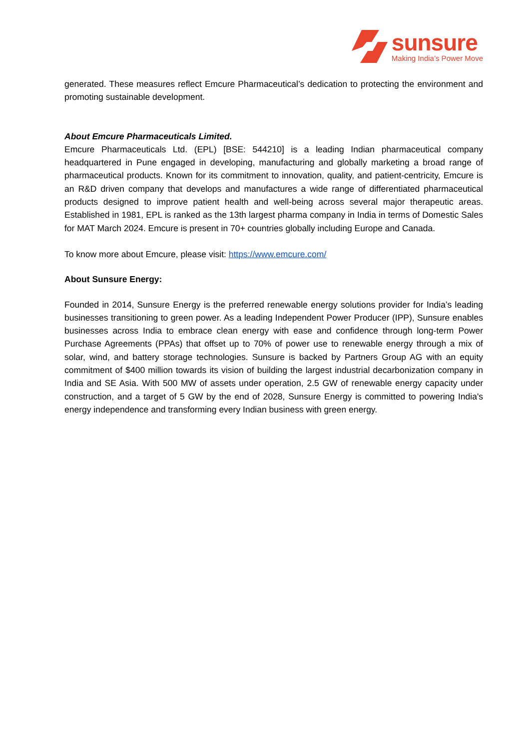sunsure
Making India’s Power Move
generated. These measures reflect Emcure Pharmaceutical’s dedication to protecting the environment and promoting sustainable development.
About Emcure Pharmaceuticals Limited.
Emcure Pharmaceuticals Ltd. (EPL) [BSE: 544210] is a leading Indian pharmaceutical company headquartered in Pune engaged in developing, manufacturing and globally marketing a broad range of pharmaceutical products. Known for its commitment to innovation, quality, and patient-centricity, Emcure is an R&D driven company that develops and manufactures a wide range of differentiated pharmaceutical products designed to improve patient health and well-being across several major therapeutic areas. Established in 1981, EPL is ranked as the 13th largest pharma company in India in terms of Domestic Sales for MAT March 2024. Emcure is present in 70+ countries globally including Europe and Canada.
To know more about Emcure, please visit: https://www.emcure.com/
About Sunsure Energy:
Founded in 2014, Sunsure Energy is the preferred renewable energy solutions provider for India’s leading businesses transitioning to green power. As a leading Independent Power Producer (IPP), Sunsure enables businesses across India to embrace clean energy with ease and confidence through long-term Power Purchase Agreements (PPAs) that offset up to 70% of power use to renewable energy through a mix of solar, wind, and battery storage technologies. Sunsure is backed by Partners Group AG with an equity commitment of $400 million towards its vision of building the largest industrial decarbonization company in India and SE Asia. With 500 MW of assets under operation, 2.5 GW of renewable energy capacity under construction, and a target of 5 GW by the end of 2028, Sunsure Energy is committed to powering India's energy independence and transforming every Indian business with green energy.